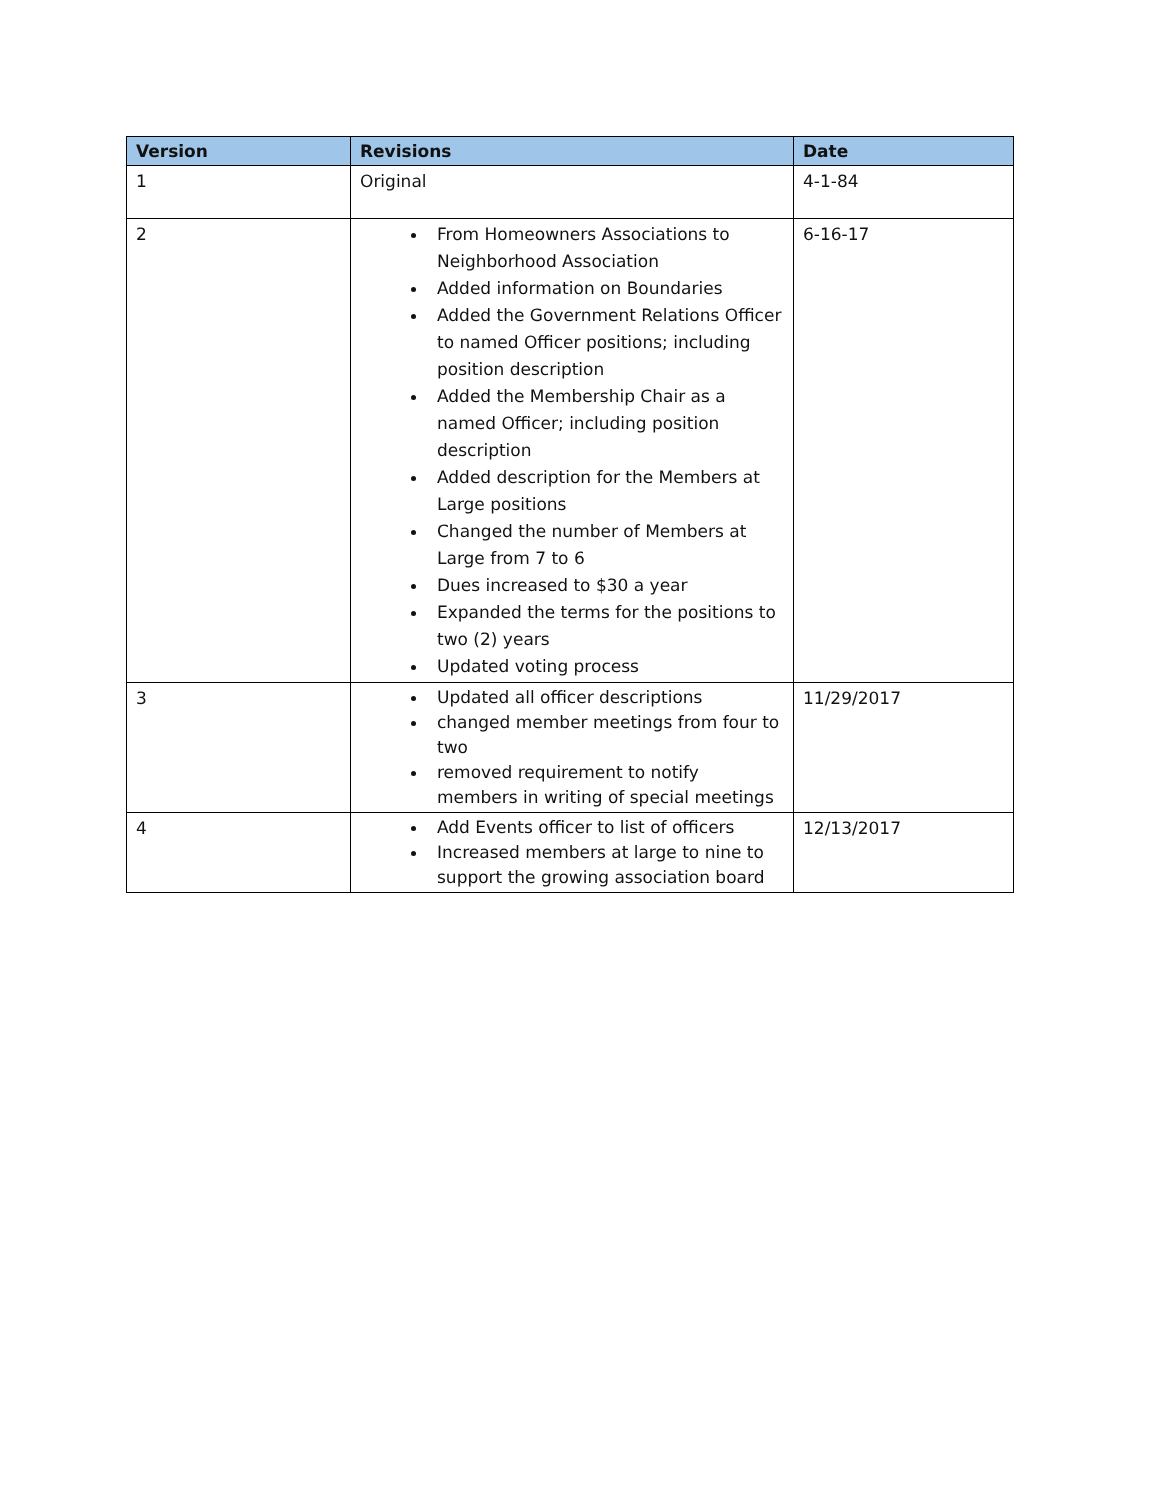| Version | Revisions | Date |
| --- | --- | --- |
| 1 | Original | 4-1-84 |
| 2 | From Homeowners Associations to Neighborhood Association Added information on Boundaries Added the Government Relations Officer to named Officer positions; including position description Added the Membership Chair as a named Officer; including position description Added description for the Members at Large positions Changed the number of Members at Large from 7 to 6 Dues increased to $30 a year Expanded the terms for the positions to two (2) years Updated voting process | 6-16-17 |
| 3 | Updated all officer descriptions changed member meetings from four to two removed requirement to notify members in writing of special meetings | 11/29/2017 |
| 4 | Add Events officer to list of officers Increased members at large to nine to support the growing association board | 12/13/2017 |